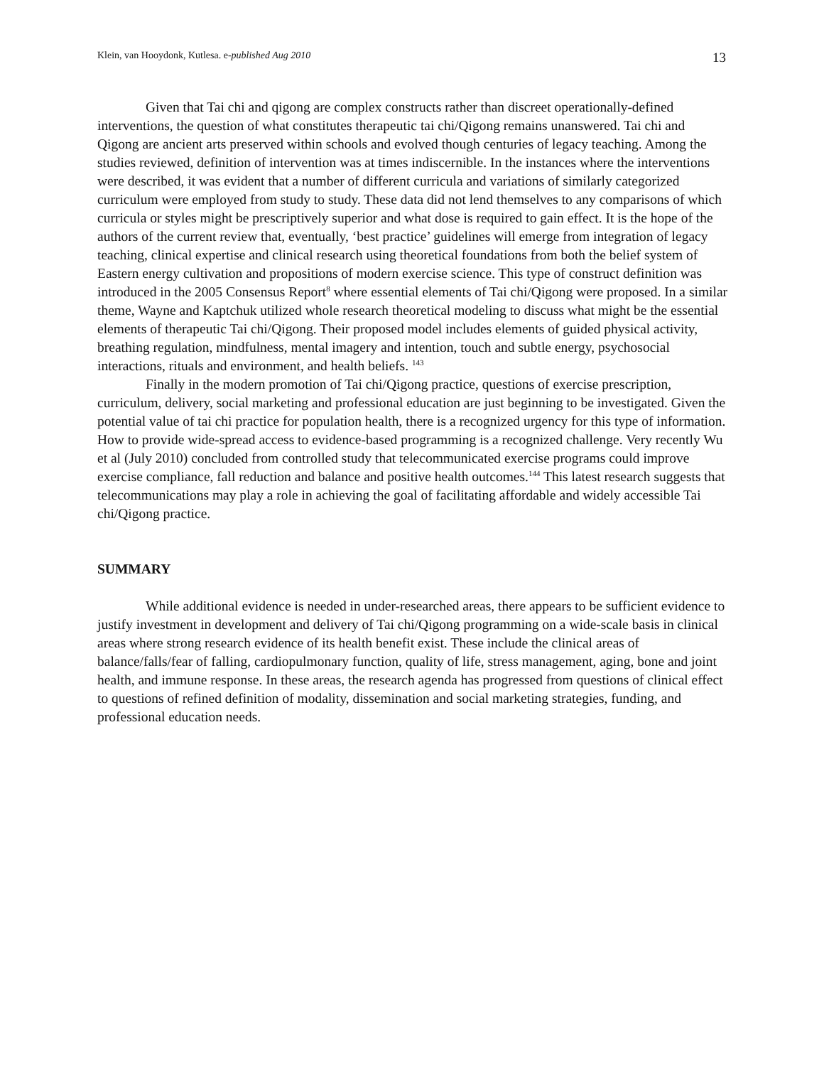Klein, van Hooydonk, Kutlesa. e-published Aug 2010 13
Given that Tai chi and qigong are complex constructs rather than discreet operationally-defined interventions, the question of what constitutes therapeutic tai chi/Qigong remains unanswered. Tai chi and Qigong are ancient arts preserved within schools and evolved though centuries of legacy teaching. Among the studies reviewed, definition of intervention was at times indiscernible. In the instances where the interventions were described, it was evident that a number of different curricula and variations of similarly categorized curriculum were employed from study to study. These data did not lend themselves to any comparisons of which curricula or styles might be prescriptively superior and what dose is required to gain effect. It is the hope of the authors of the current review that, eventually, ‘best practice’ guidelines will emerge from integration of legacy teaching, clinical expertise and clinical research using theoretical foundations from both the belief system of Eastern energy cultivation and propositions of modern exercise science. This type of construct definition was introduced in the 2005 Consensus Report<sup>8</sup> where essential elements of Tai chi/Qigong were proposed. In a similar theme, Wayne and Kaptchuk utilized whole research theoretical modeling to discuss what might be the essential elements of therapeutic Tai chi/Qigong. Their proposed model includes elements of guided physical activity, breathing regulation, mindfulness, mental imagery and intention, touch and subtle energy, psychosocial interactions, rituals and environment, and health beliefs. <sup>143</sup>
Finally in the modern promotion of Tai chi/Qigong practice, questions of exercise prescription, curriculum, delivery, social marketing and professional education are just beginning to be investigated. Given the potential value of tai chi practice for population health, there is a recognized urgency for this type of information. How to provide wide-spread access to evidence-based programming is a recognized challenge. Very recently Wu et al (July 2010) concluded from controlled study that telecommunicated exercise programs could improve exercise compliance, fall reduction and balance and positive health outcomes.<sup>144</sup> This latest research suggests that telecommunications may play a role in achieving the goal of facilitating affordable and widely accessible Tai chi/Qigong practice.
SUMMARY
While additional evidence is needed in under-researched areas, there appears to be sufficient evidence to justify investment in development and delivery of Tai chi/Qigong programming on a wide-scale basis in clinical areas where strong research evidence of its health benefit exist. These include the clinical areas of balance/falls/fear of falling, cardiopulmonary function, quality of life, stress management, aging, bone and joint health, and immune response. In these areas, the research agenda has progressed from questions of clinical effect to questions of refined definition of modality, dissemination and social marketing strategies, funding, and professional education needs.